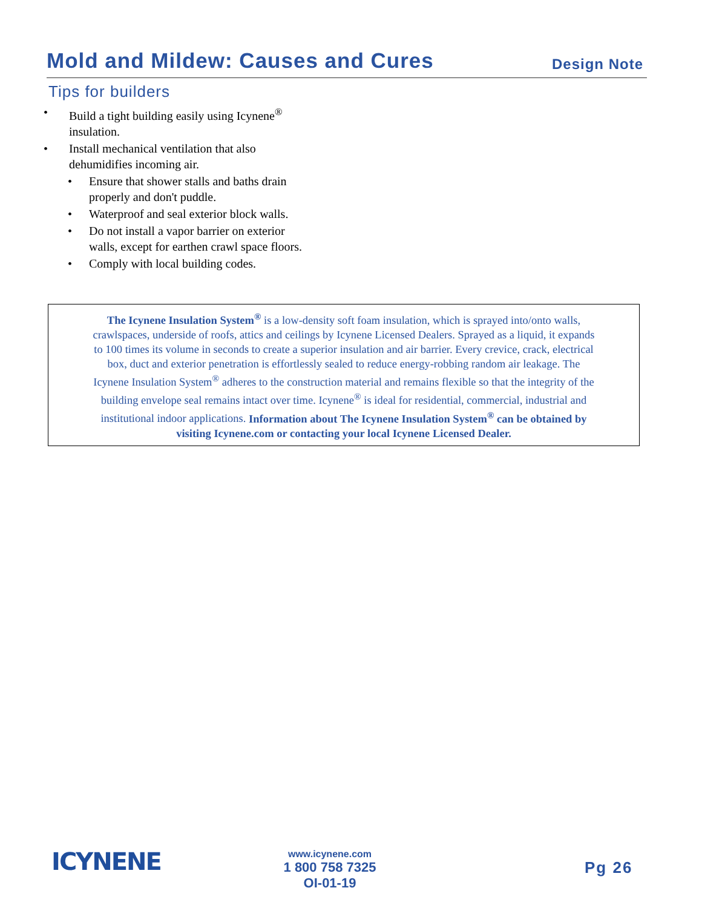Mold and Mildew: Causes and Cures
Design Note
Tips for builders
• Build a tight building easily using Icynene<sup>®</sup>
insulation.
• Install mechanical ventilation that also
dehumidifies incoming air.
• Ensure that shower stalls and baths drain
properly and don't puddle.
• Waterproof and seal exterior block walls.
• Do not install a vapor barrier on exterior
walls, except for earthen crawl space floors.
• Comply with local building codes.
The Icynene Insulation System<sup>®</sup> is a low-density soft foam insulation, which is sprayed into/onto walls,
crawlspaces, underside of roofs, attics and ceilings by Icynene Licensed Dealers. Sprayed as a liquid, it expands
to 100 times its volume in seconds to create a superior insulation and air barrier. Every crevice, crack, electrical
box, duct and exterior penetration is effortlessly sealed to reduce energy-robbing random air leakage. The
Icynene Insulation System<sup>®</sup> adheres to the construction material and remains flexible so that the integrity of the
building envelope seal remains intact over time. Icynene<sup>®</sup> is ideal for residential, commercial, industrial and
institutional indoor applications. Information about The Icynene Insulation System<sup>®</sup> can be obtained by
visiting Icynene.com or contacting your local Icynene Licensed Dealer.
ICYNENE
www.icynene.com
1 800 758 7325
OI-01-19
Pg 26